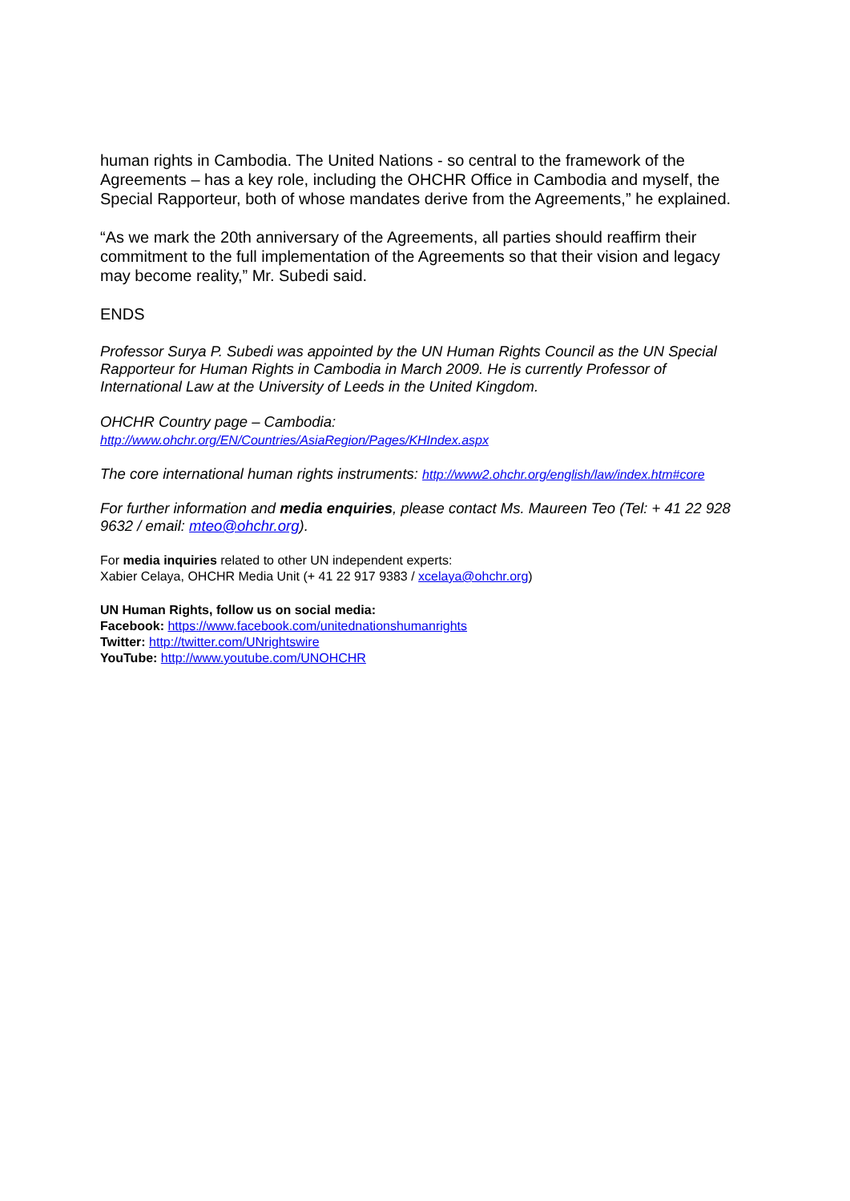human rights in Cambodia. The United Nations - so central to the framework of the Agreements – has a key role, including the OHCHR Office in Cambodia and myself, the Special Rapporteur, both of whose mandates derive from the Agreements,” he explained.
“As we mark the 20th anniversary of the Agreements, all parties should reaffirm their commitment to the full implementation of the Agreements so that their vision and legacy may become reality,” Mr. Subedi said.
ENDS
Professor Surya P. Subedi was appointed by the UN Human Rights Council as the UN Special Rapporteur for Human Rights in Cambodia in March 2009. He is currently Professor of International Law at the University of Leeds in the United Kingdom.
OHCHR Country page – Cambodia:
http://www.ohchr.org/EN/Countries/AsiaRegion/Pages/KHIndex.aspx
The core international human rights instruments: http://www2.ohchr.org/english/law/index.htm#core
For further information and media enquiries, please contact Ms. Maureen Teo (Tel: + 41 22 928 9632 / email: mteo@ohchr.org).
For media inquiries related to other UN independent experts:
Xabier Celaya, OHCHR Media Unit (+ 41 22 917 9383 / xcelaya@ohchr.org)
UN Human Rights, follow us on social media:
Facebook: https://www.facebook.com/unitednationshumanrights
Twitter: http://twitter.com/UNrightswire
YouTube: http://www.youtube.com/UNOHCHR